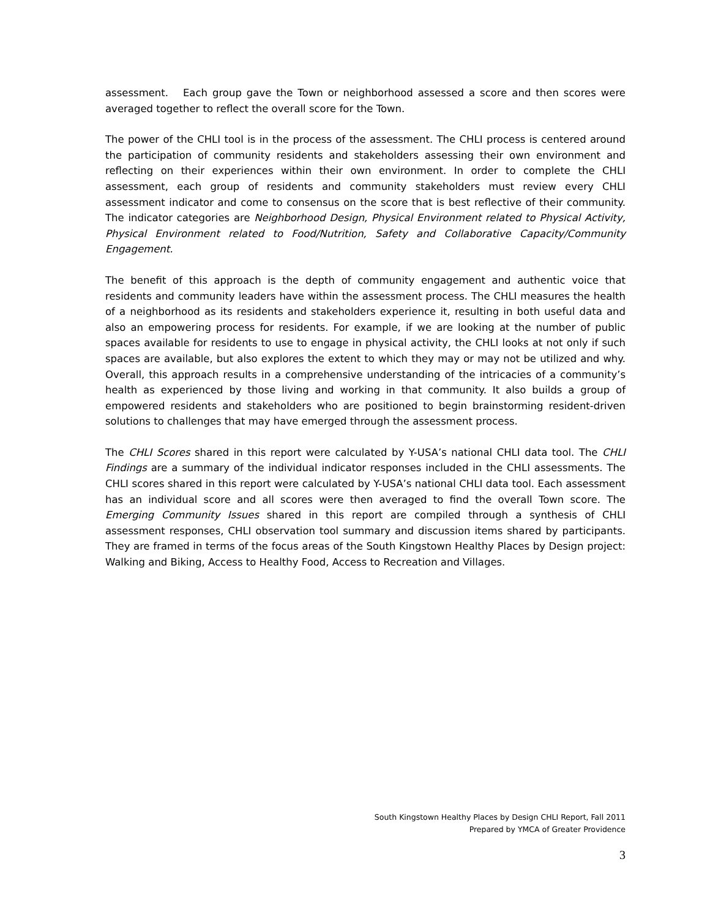assessment. Each group gave the Town or neighborhood assessed a score and then scores were averaged together to reflect the overall score for the Town.
The power of the CHLI tool is in the process of the assessment. The CHLI process is centered around the participation of community residents and stakeholders assessing their own environment and reflecting on their experiences within their own environment. In order to complete the CHLI assessment, each group of residents and community stakeholders must review every CHLI assessment indicator and come to consensus on the score that is best reflective of their community. The indicator categories are Neighborhood Design, Physical Environment related to Physical Activity, Physical Environment related to Food/Nutrition, Safety and Collaborative Capacity/Community Engagement.
The benefit of this approach is the depth of community engagement and authentic voice that residents and community leaders have within the assessment process. The CHLI measures the health of a neighborhood as its residents and stakeholders experience it, resulting in both useful data and also an empowering process for residents. For example, if we are looking at the number of public spaces available for residents to use to engage in physical activity, the CHLI looks at not only if such spaces are available, but also explores the extent to which they may or may not be utilized and why. Overall, this approach results in a comprehensive understanding of the intricacies of a community’s health as experienced by those living and working in that community. It also builds a group of empowered residents and stakeholders who are positioned to begin brainstorming resident-driven solutions to challenges that may have emerged through the assessment process.
The CHLI Scores shared in this report were calculated by Y-USA’s national CHLI data tool. The CHLI Findings are a summary of the individual indicator responses included in the CHLI assessments. The CHLI scores shared in this report were calculated by Y-USA’s national CHLI data tool. Each assessment has an individual score and all scores were then averaged to find the overall Town score. The Emerging Community Issues shared in this report are compiled through a synthesis of CHLI assessment responses, CHLI observation tool summary and discussion items shared by participants. They are framed in terms of the focus areas of the South Kingstown Healthy Places by Design project: Walking and Biking, Access to Healthy Food, Access to Recreation and Villages.
South Kingstown Healthy Places by Design CHLI Report, Fall 2011
Prepared by YMCA of Greater Providence
3